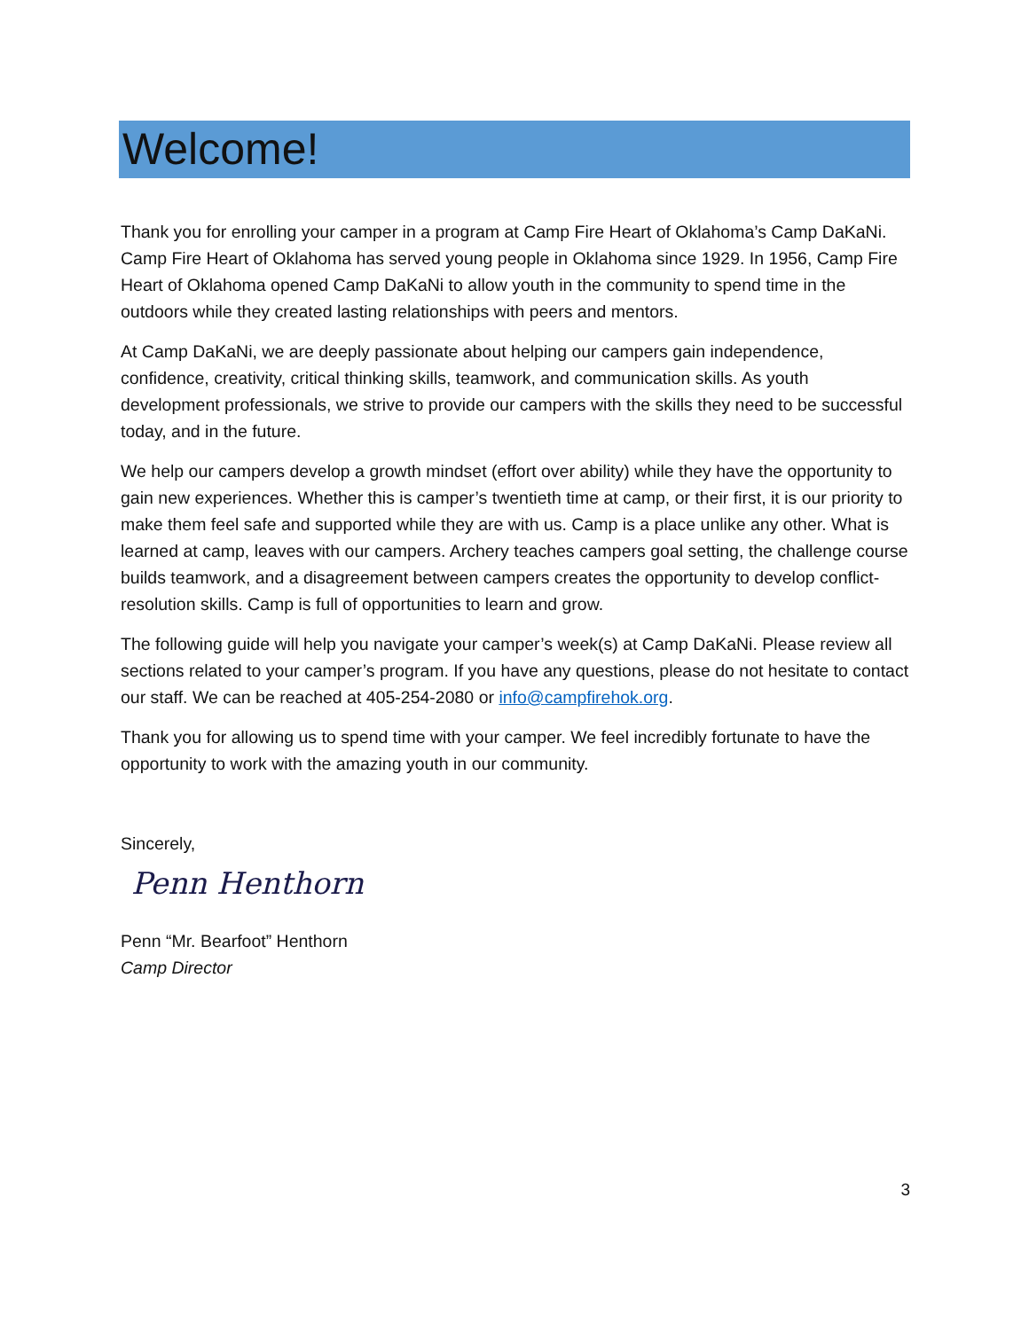Welcome!
Thank you for enrolling your camper in a program at Camp Fire Heart of Oklahoma’s Camp DaKaNi. Camp Fire Heart of Oklahoma has served young people in Oklahoma since 1929. In 1956, Camp Fire Heart of Oklahoma opened Camp DaKaNi to allow youth in the community to spend time in the outdoors while they created lasting relationships with peers and mentors.
At Camp DaKaNi, we are deeply passionate about helping our campers gain independence, confidence, creativity, critical thinking skills, teamwork, and communication skills. As youth development professionals, we strive to provide our campers with the skills they need to be successful today, and in the future.
We help our campers develop a growth mindset (effort over ability) while they have the opportunity to gain new experiences. Whether this is camper’s twentieth time at camp, or their first, it is our priority to make them feel safe and supported while they are with us. Camp is a place unlike any other. What is learned at camp, leaves with our campers. Archery teaches campers goal setting, the challenge course builds teamwork, and a disagreement between campers creates the opportunity to develop conflict-resolution skills. Camp is full of opportunities to learn and grow.
The following guide will help you navigate your camper’s week(s) at Camp DaKaNi. Please review all sections related to your camper’s program. If you have any questions, please do not hesitate to contact our staff. We can be reached at 405-254-2080 or info@campfirehok.org.
Thank you for allowing us to spend time with your camper. We feel incredibly fortunate to have the opportunity to work with the amazing youth in our community.
Sincerely,
Penn Henthorn
Penn “Mr. Bearfoot” Henthorn
Camp Director
3